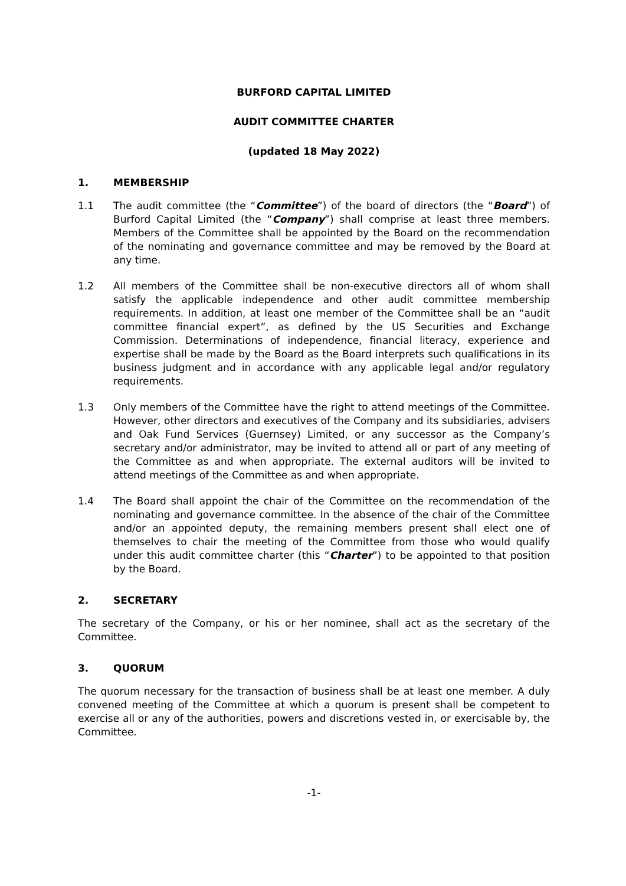BURFORD CAPITAL LIMITED
AUDIT COMMITTEE CHARTER
(updated 18 May 2022)
1. MEMBERSHIP
1.1 The audit committee (the “Committee”) of the board of directors (the “Board”) of Burford Capital Limited (the “Company”) shall comprise at least three members. Members of the Committee shall be appointed by the Board on the recommendation of the nominating and governance committee and may be removed by the Board at any time.
1.2 All members of the Committee shall be non-executive directors all of whom shall satisfy the applicable independence and other audit committee membership requirements. In addition, at least one member of the Committee shall be an “audit committee financial expert”, as defined by the US Securities and Exchange Commission. Determinations of independence, financial literacy, experience and expertise shall be made by the Board as the Board interprets such qualifications in its business judgment and in accordance with any applicable legal and/or regulatory requirements.
1.3 Only members of the Committee have the right to attend meetings of the Committee. However, other directors and executives of the Company and its subsidiaries, advisers and Oak Fund Services (Guernsey) Limited, or any successor as the Company’s secretary and/or administrator, may be invited to attend all or part of any meeting of the Committee as and when appropriate. The external auditors will be invited to attend meetings of the Committee as and when appropriate.
1.4 The Board shall appoint the chair of the Committee on the recommendation of the nominating and governance committee. In the absence of the chair of the Committee and/or an appointed deputy, the remaining members present shall elect one of themselves to chair the meeting of the Committee from those who would qualify under this audit committee charter (this “Charter”) to be appointed to that position by the Board.
2. SECRETARY
The secretary of the Company, or his or her nominee, shall act as the secretary of the Committee.
3. QUORUM
The quorum necessary for the transaction of business shall be at least one member. A duly convened meeting of the Committee at which a quorum is present shall be competent to exercise all or any of the authorities, powers and discretions vested in, or exercisable by, the Committee.
-1-